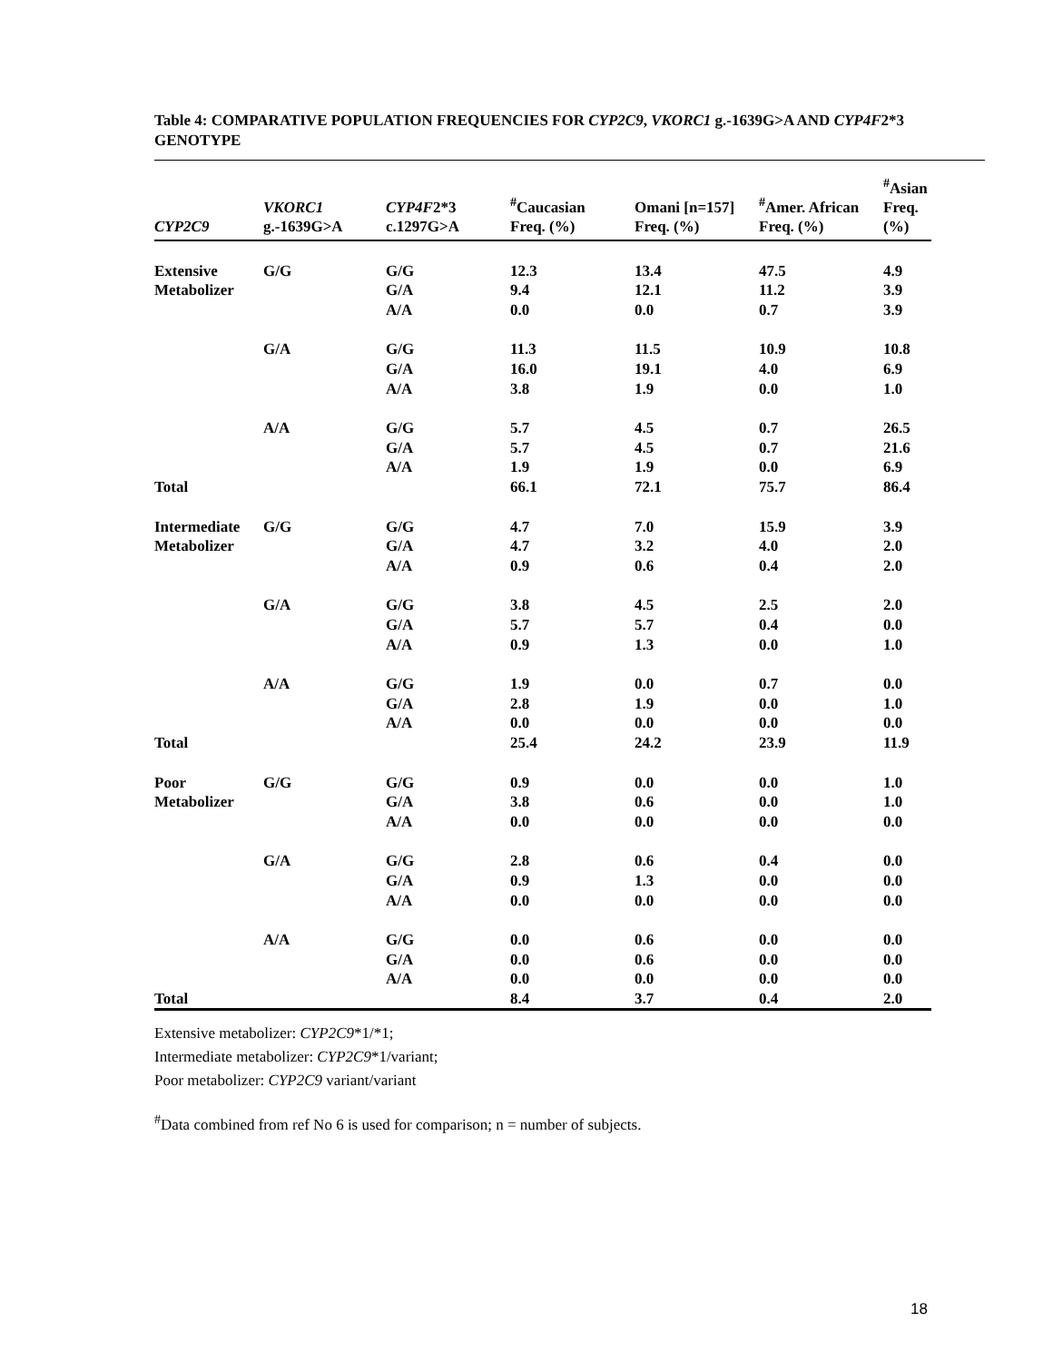Table 4: COMPARATIVE POPULATION FREQUENCIES FOR CYP2C9, VKORC1 g.-1639G>A AND CYP4F2*3 GENOTYPE
| CYP2C9 | VKORC1 g.-1639G>A | CYP4F 2*3 c.1297G>A | <sup>#</sup> Caucasian Freq. (%) | Omani [n=157] Freq. (%) | <sup>#</sup> Amer. African Freq. (%) | <sup>#</sup> Asian Freq. (%) |
| --- | --- | --- | --- | --- | --- | --- |
| Extensive | G/G | G/G | 12.3 | 13.4 | 47.5 | 4.9 |
| Metabolizer | | G/A | 9.4 | 12.1 | 11.2 | 3.9 |
| | | A/A | 0.0 | 0.0 | 0.7 | 3.9 |
| | G/A | G/G | 11.3 | 11.5 | 10.9 | 10.8 |
| | | G/A | 16.0 | 19.1 | 4.0 | 6.9 |
| | | A/A | 3.8 | 1.9 | 0.0 | 1.0 |
| | A/A | G/G | 5.7 | 4.5 | 0.7 | 26.5 |
| | | G/A | 5.7 | 4.5 | 0.7 | 21.6 |
| | | A/A | 1.9 | 1.9 | 0.0 | 6.9 |
| Total | | | 66.1 | 72.1 | 75.7 | 86.4 |
| Intermediate | G/G | G/G | 4.7 | 7.0 | 15.9 | 3.9 |
| Metabolizer | | G/A | 4.7 | 3.2 | 4.0 | 2.0 |
| | | A/A | 0.9 | 0.6 | 0.4 | 2.0 |
| | G/A | G/G | 3.8 | 4.5 | 2.5 | 2.0 |
| | | G/A | 5.7 | 5.7 | 0.4 | 0.0 |
| | | A/A | 0.9 | 1.3 | 0.0 | 1.0 |
| | A/A | G/G | 1.9 | 0.0 | 0.7 | 0.0 |
| | | G/A | 2.8 | 1.9 | 0.0 | 1.0 |
| | | A/A | 0.0 | 0.0 | 0.0 | 0.0 |
| Total | | | 25.4 | 24.2 | 23.9 | 11.9 |
| Poor | G/G | G/G | 0.9 | 0.0 | 0.0 | 1.0 |
| Metabolizer | | G/A | 3.8 | 0.6 | 0.0 | 1.0 |
| | | A/A | 0.0 | 0.0 | 0.0 | 0.0 |
| | G/A | G/G | 2.8 | 0.6 | 0.4 | 0.0 |
| | | G/A | 0.9 | 1.3 | 0.0 | 0.0 |
| | | A/A | 0.0 | 0.0 | 0.0 | 0.0 |
| | A/A | G/G | 0.0 | 0.6 | 0.0 | 0.0 |
| | | G/A | 0.0 | 0.6 | 0.0 | 0.0 |
| | | A/A | 0.0 | 0.0 | 0.0 | 0.0 |
| Total | | | 8.4 | 3.7 | 0.4 | 2.0 |
Extensive metabolizer: CYP2C9*1/*1;
Intermediate metabolizer: CYP2C9*1/variant;
Poor metabolizer: CYP2C9 variant/variant
<sup>#</sup> Data combined from ref No 6 is used for comparison; n = number of subjects.
18